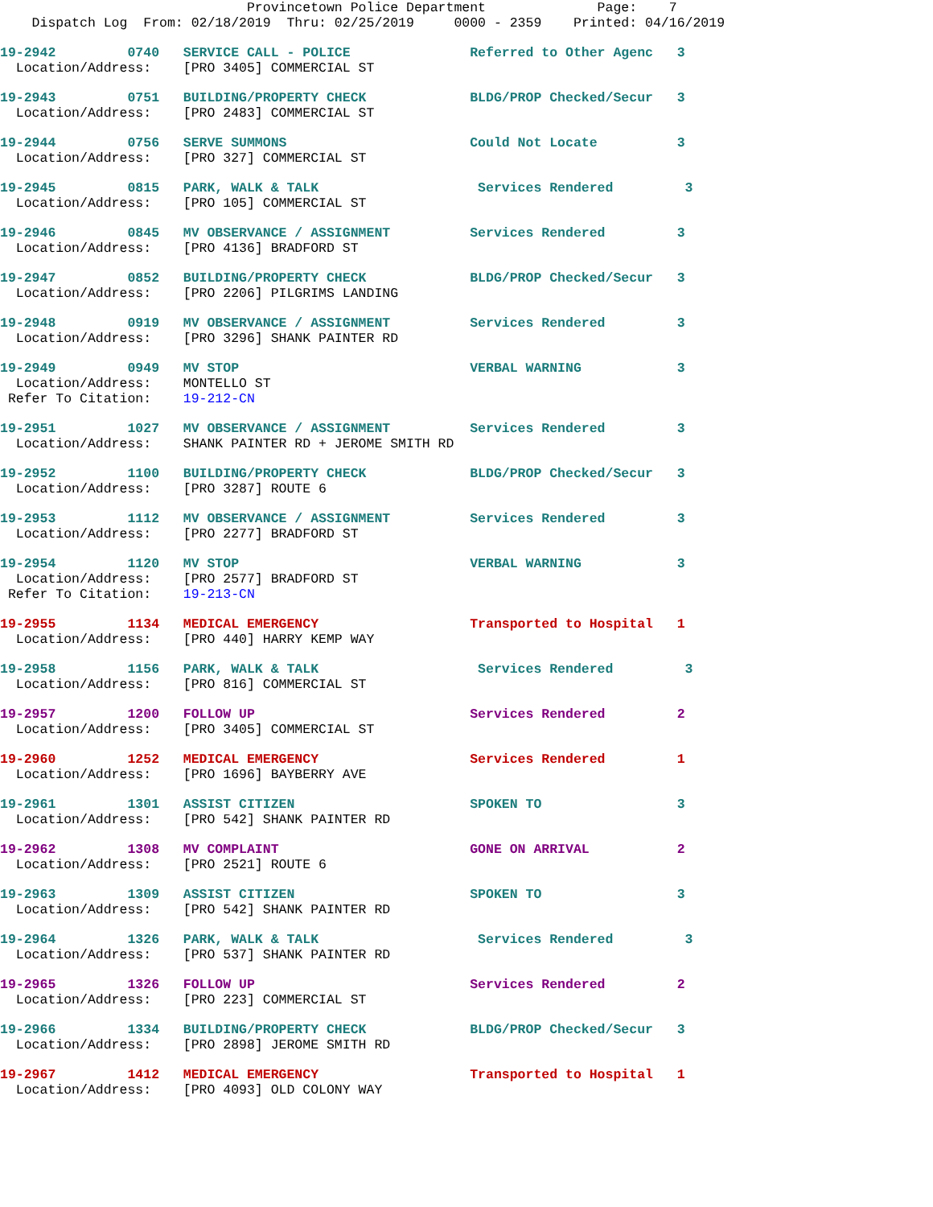Provincetown Police Department Page: 7 Dispatch Log From: 02/18/2019 Thru: 02/25/2019 0000 - 2359 Printed: 04/16/2019
19-2942 0740 SERVICE CALL - POLICE Referred to Other Agenc 3 Location/Address: [PRO 3405] COMMERCIAL ST
19-2943 0751 BUILDING/PROPERTY CHECK BLDG/PROP Checked/Secur 3 Location/Address: [PRO 2483] COMMERCIAL ST
19-2944 0756 SERVE SUMMONS Could Not Locate 3 Location/Address: [PRO 327] COMMERCIAL ST
19-2945 0815 PARK, WALK & TALK Services Rendered 3 Location/Address: [PRO 105] COMMERCIAL ST
19-2946 0845 MV OBSERVANCE / ASSIGNMENT Services Rendered 3 Location/Address: [PRO 4136] BRADFORD ST
19-2947 0852 BUILDING/PROPERTY CHECK BLDG/PROP Checked/Secur 3 Location/Address: [PRO 2206] PILGRIMS LANDING
19-2948 0919 MV OBSERVANCE / ASSIGNMENT Services Rendered 3 Location/Address: [PRO 3296] SHANK PAINTER RD
19-2949 0949 MV STOP VERBAL WARNING 3 Location/Address: MONTELLO ST Refer To Citation: 19-212-CN
19-2951 1027 MV OBSERVANCE / ASSIGNMENT Services Rendered 3 Location/Address: SHANK PAINTER RD + JEROME SMITH RD
19-2952 1100 BUILDING/PROPERTY CHECK BLDG/PROP Checked/Secur 3 Location/Address: [PRO 3287] ROUTE 6
19-2953 1112 MV OBSERVANCE / ASSIGNMENT Services Rendered 3 Location/Address: [PRO 2277] BRADFORD ST
19-2954 1120 MV STOP VERBAL WARNING 3 Location/Address: [PRO 2577] BRADFORD ST Refer To Citation: 19-213-CN
19-2955 1134 MEDICAL EMERGENCY Transported to Hospital 1 Location/Address: [PRO 440] HARRY KEMP WAY
19-2958 1156 PARK, WALK & TALK Services Rendered 3 Location/Address: [PRO 816] COMMERCIAL ST
19-2957 1200 FOLLOW UP Services Rendered 2 Location/Address: [PRO 3405] COMMERCIAL ST
19-2960 1252 MEDICAL EMERGENCY Services Rendered 1 Location/Address: [PRO 1696] BAYBERRY AVE
19-2961 1301 ASSIST CITIZEN SPOKEN TO 3 Location/Address: [PRO 542] SHANK PAINTER RD
19-2962 1308 MV COMPLAINT GONE ON ARRIVAL 2 Location/Address: [PRO 2521] ROUTE 6
19-2963 1309 ASSIST CITIZEN SPOKEN TO 3 Location/Address: [PRO 542] SHANK PAINTER RD
19-2964 1326 PARK, WALK & TALK Services Rendered 3 Location/Address: [PRO 537] SHANK PAINTER RD
19-2965 1326 FOLLOW UP Services Rendered 2 Location/Address: [PRO 223] COMMERCIAL ST
19-2966 1334 BUILDING/PROPERTY CHECK BLDG/PROP Checked/Secur 3 Location/Address: [PRO 2898] JEROME SMITH RD
19-2967 1412 MEDICAL EMERGENCY Transported to Hospital 1 Location/Address: [PRO 4093] OLD COLONY WAY